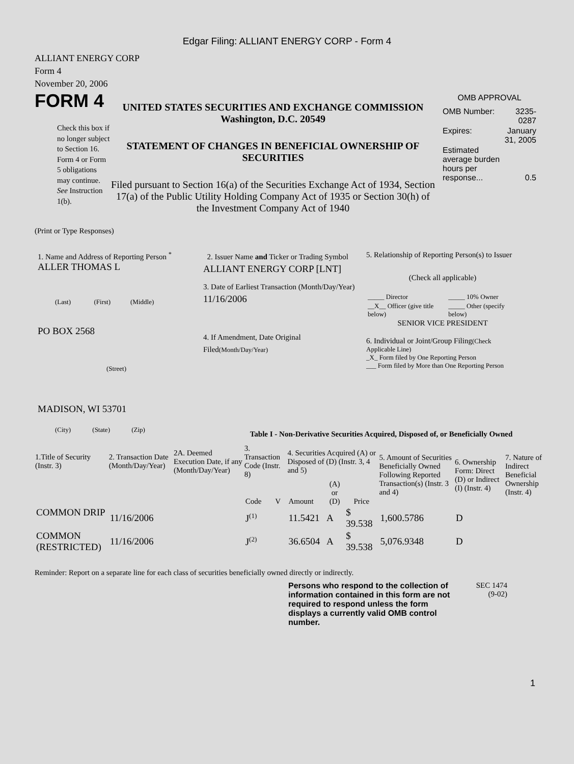Edgar Filing: ALLIANT ENERGY CORP - Form 4
ALLIANT ENERGY CORP
Form 4
November 20, 2006
FORM 4
Check this box if no longer subject to Section 16. Form 4 or Form 5 obligations may continue. See Instruction 1(b).
UNITED STATES SECURITIES AND EXCHANGE COMMISSION
Washington, D.C. 20549
STATEMENT OF CHANGES IN BENEFICIAL OWNERSHIP OF SECURITIES
Filed pursuant to Section 16(a) of the Securities Exchange Act of 1934, Section 17(a) of the Public Utility Holding Company Act of 1935 or Section 30(h) of the Investment Company Act of 1940
OMB APPROVAL
| OMB Number: | 3235-0287 |
| Expires: | January 31, 2005 |
| Estimated average burden hours per response... | 0.5 |
(Print or Type Responses)
1. Name and Address of Reporting Person <sup>*</sup>
ALLER THOMAS L
(Last) (First) (Middle)
PO BOX 2568
(Street)
MADISON, WI 53701
(City) (State) (Zip)
2. Issuer Name and Ticker or Trading Symbol
ALLIANT ENERGY CORP [LNT]
3. Date of Earliest Transaction (Month/Day/Year)
11/16/2006
4. If Amendment, Date Original Filed(Month/Day/Year)
5. Relationship of Reporting Person(s) to Issuer
(Check all applicable)
| _____ Director | _____ 10% Owner |
| __X__ Officer (give title below) | _____ Other (specify below) |
SENIOR VICE PRESIDENT
6. Individual or Joint/Group Filing(Check Applicable Line)
_X_ Form filed by One Reporting Person
___ Form filed by More than One Reporting Person
Table I - Non-Derivative Securities Acquired, Disposed of, or Beneficially Owned
| 1.Title of Security (Instr. 3) | 2. Transaction Date (Month/Day/Year) | 2A. Deemed Execution Date, if any (Month/Day/Year) | 3. Transaction Code (Instr. 8) | | 4. Securities Acquired (A) or Disposed of (D) (Instr. 3, 4 and 5) | | | 5. Amount of Securities Beneficially Owned Following Reported Transaction(s) (Instr. 3 and 4) | 6. Ownership Form: Direct (D) or Indirect (I) (Instr. 4) | 7. Nature of Indirect Beneficial Ownership (Instr. 4) |
| --- | --- | --- | --- | --- | --- | --- | --- | --- | --- | --- |
| | | | Code | V | Amount | (A) or (D) | Price | | | |
| COMMON DRIP | 11/16/2006 | | J<sup>(1)</sup> | | 11.5421 | A | $ 39.538 | 1,600.5786 | D | |
| COMMON (RESTRICTED) | 11/16/2006 | | J<sup>(2)</sup> | | 36.6504 | A | $ 39.538 | 5,076.9348 | D | |
Reminder: Report on a separate line for each class of securities beneficially owned directly or indirectly.
Persons who respond to the collection of information contained in this form are not required to respond unless the form displays a currently valid OMB control number.
SEC 1474
(9-02)
1